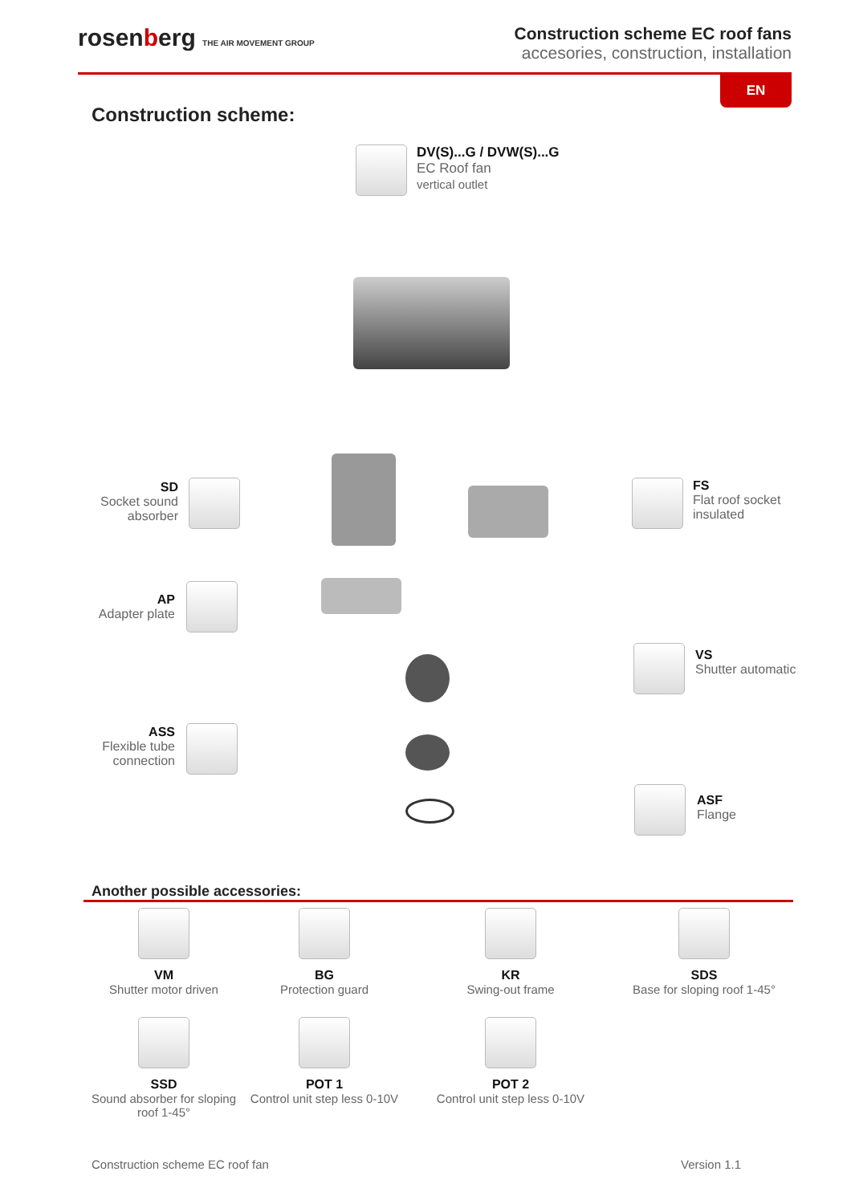rosenberg THE AIR MOVEMENT GROUP
Construction scheme EC roof fans
accesories, construction, installation
EN
Construction scheme:
DV(S)...G / DVW(S)...G
EC Roof fan
vertical outlet
SD
Socket sound absorber
FS
Flat roof socket insulated
AP
Adapter plate
VS
Shutter automatic
ASS
Flexible tube connection
ASF
Flange
Another possible accessories:
VM
Shutter motor driven
BG
Protection guard
KR
Swing-out frame
SDS
Base for sloping roof 1-45°
SSD
Sound absorber for sloping roof 1-45°
POT 1
Control unit step less 0-10V
POT 2
Control unit step less 0-10V
Construction scheme EC roof fan
Version 1.1